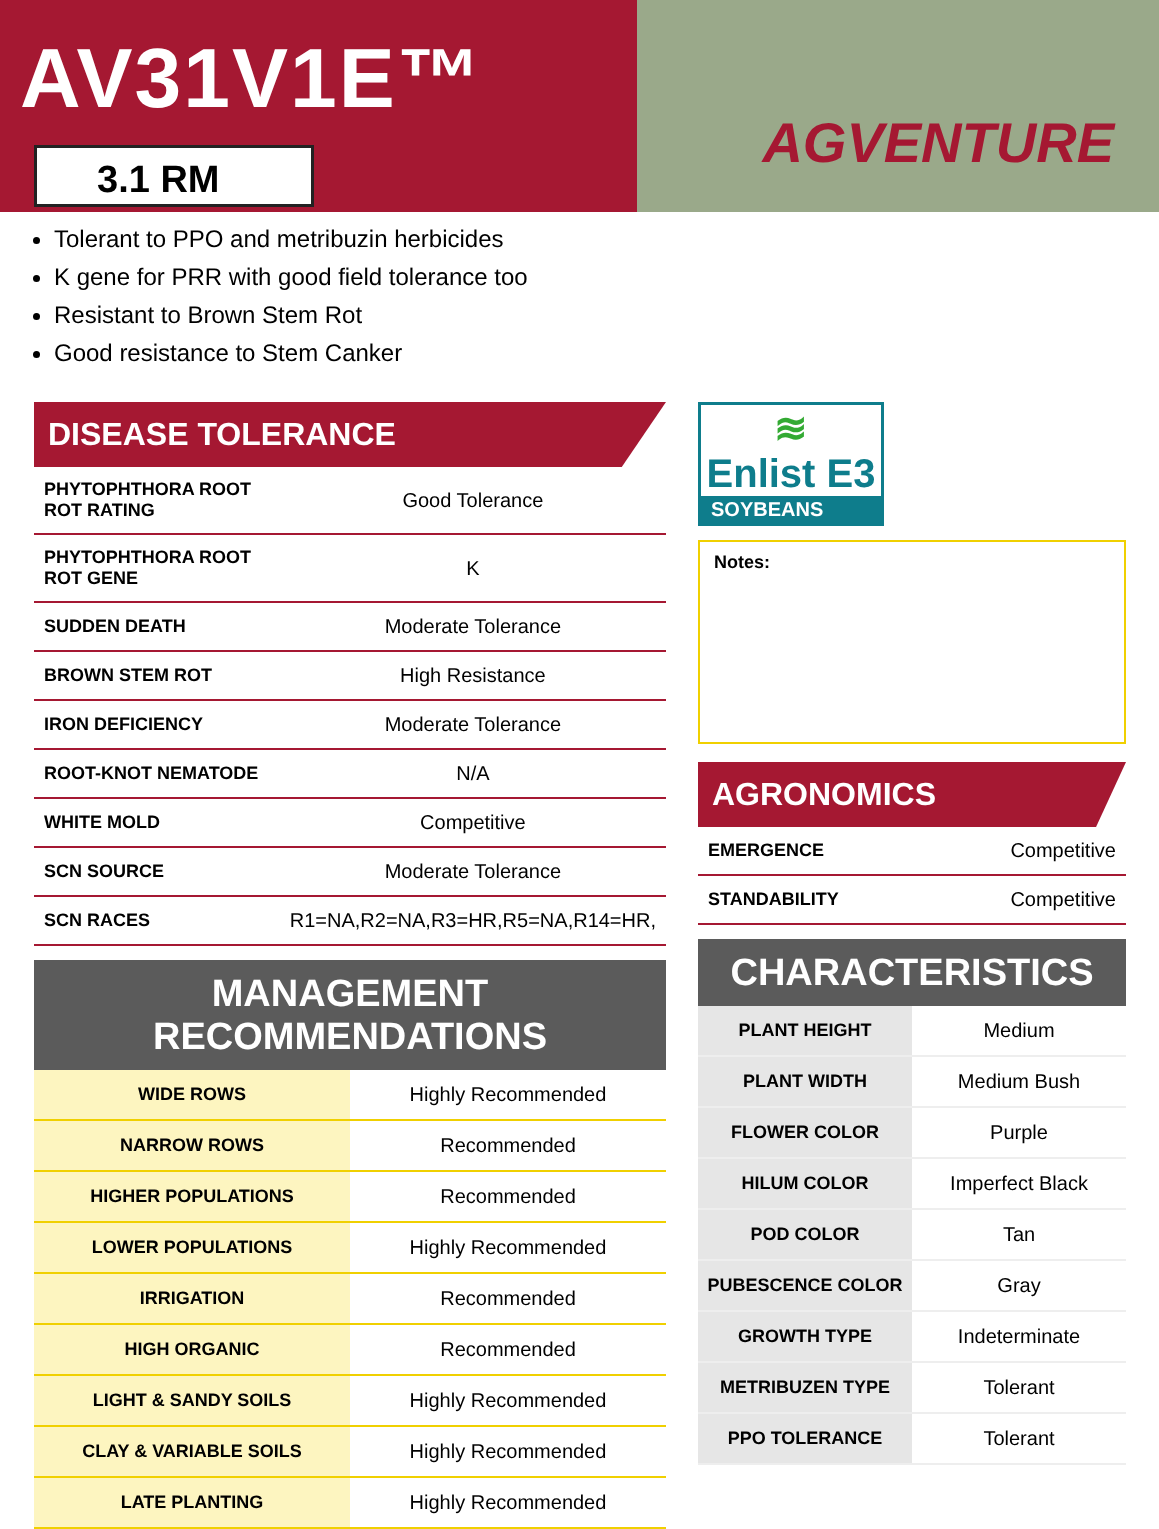AV31V1E™
3.1 RM AGVENTURE
Tolerant to PPO and metribuzin herbicides
K gene for PRR with good field tolerance too
Resistant to Brown Stem Rot
Good resistance to Stem Canker
DISEASE TOLERANCE
| PHYTOPHTHORA ROOT ROT RATING | Good Tolerance |
| PHYTOPHTHORA ROOT ROT GENE | K |
| SUDDEN DEATH | Moderate Tolerance |
| BROWN STEM ROT | High Resistance |
| IRON DEFICIENCY | Moderate Tolerance |
| ROOT-KNOT NEMATODE | N/A |
| WHITE MOLD | Competitive |
| SCN SOURCE | Moderate Tolerance |
| SCN RACES | R1=NA,R2=NA,R3=HR,R5=NA,R14=HR, |
MANAGEMENT RECOMMENDATIONS
| WIDE ROWS | Highly Recommended |
| NARROW ROWS | Recommended |
| HIGHER POPULATIONS | Recommended |
| LOWER POPULATIONS | Highly Recommended |
| IRRIGATION | Recommended |
| HIGH ORGANIC | Recommended |
| LIGHT & SANDY SOILS | Highly Recommended |
| CLAY & VARIABLE SOILS | Highly Recommended |
| LATE PLANTING | Highly Recommended |
≋
Enlist E3
SOYBEANS
Notes:
AGRONOMICS
| EMERGENCE | Competitive |
| STANDABILITY | Competitive |
CHARACTERISTICS
| PLANT HEIGHT | Medium |
| PLANT WIDTH | Medium Bush |
| FLOWER COLOR | Purple |
| HILUM COLOR | Imperfect Black |
| POD COLOR | Tan |
| PUBESCENCE COLOR | Gray |
| GROWTH TYPE | Indeterminate |
| METRIBUZEN TYPE | Tolerant |
| PPO TOLERANCE | Tolerant |